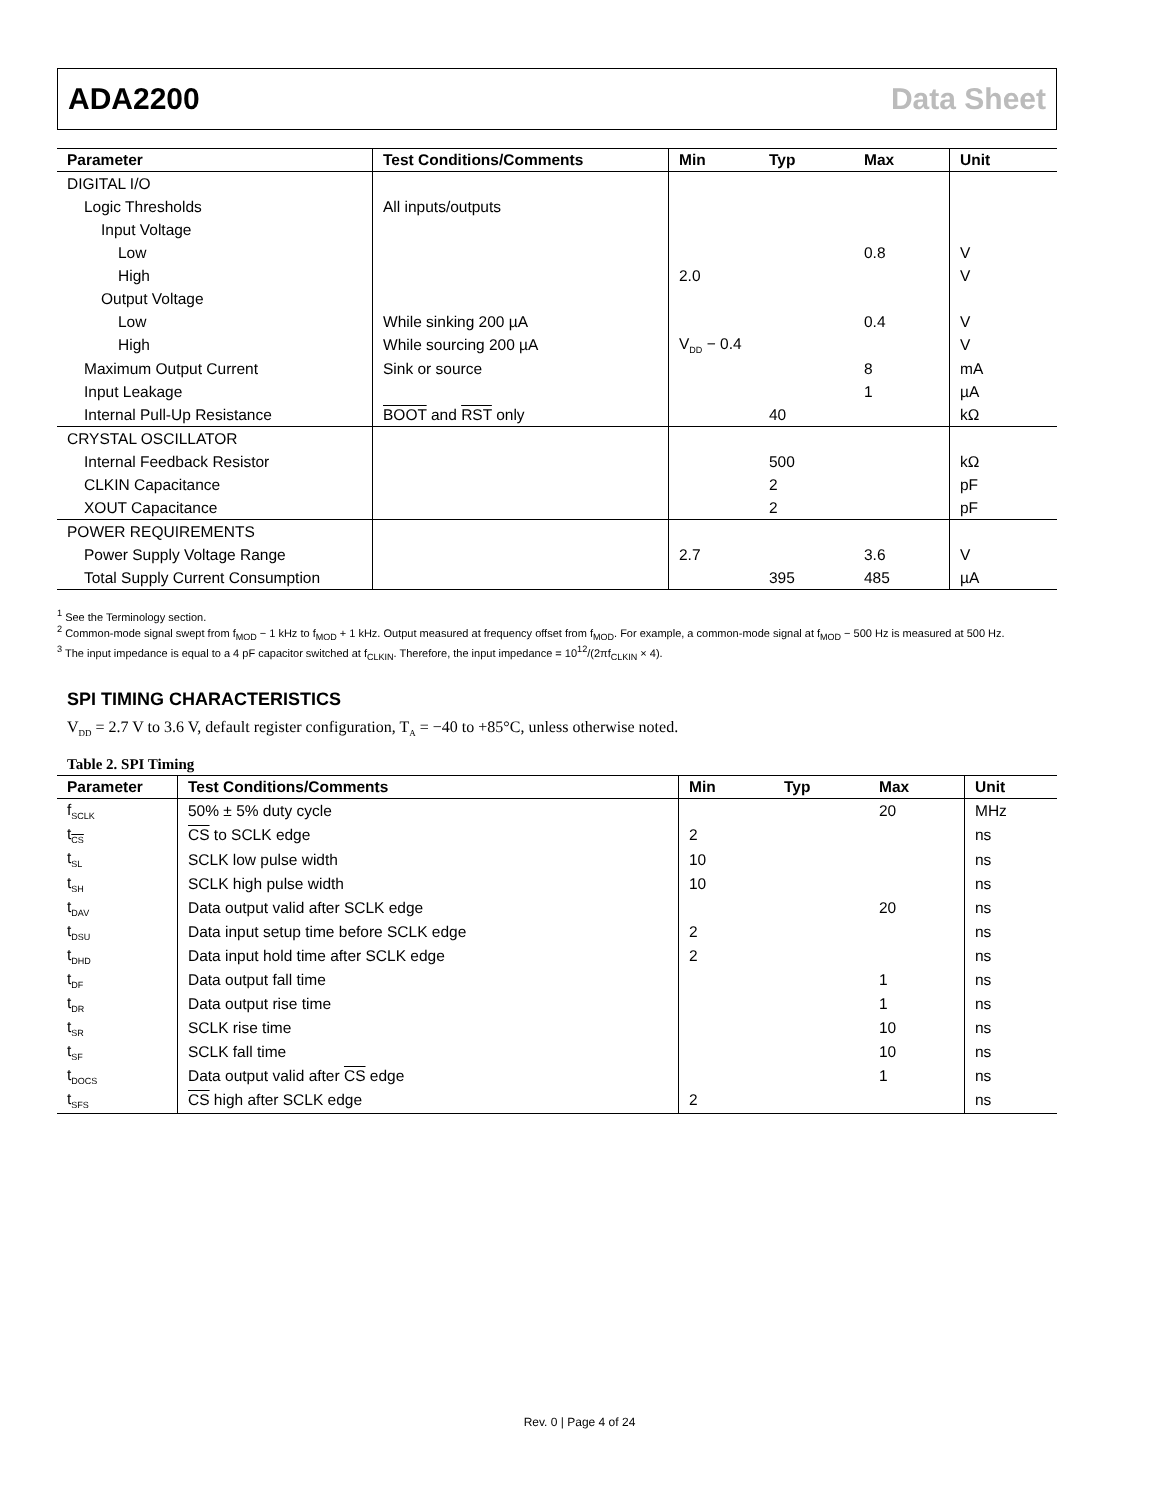ADA2200 Data Sheet
| Parameter | Test Conditions/Comments | Min | Typ | Max | Unit |
| --- | --- | --- | --- | --- | --- |
| DIGITAL I/O | | | | | |
| Logic Thresholds | All inputs/outputs | | | | |
| Input Voltage | | | | | |
| Low | | | | 0.8 | V |
| High | | 2.0 | | | V |
| Output Voltage | | | | | |
| Low | While sinking 200 µA | | | 0.4 | V |
| High | While sourcing 200 µA | V<sub>DD</sub> − 0.4 | | | V |
| Maximum Output Current | Sink or source | | | 8 | mA |
| Input Leakage | | | | 1 | µA |
| Internal Pull-Up Resistance | BOOT and RST only | | 40 | | kΩ |
| CRYSTAL OSCILLATOR | | | | | |
| Internal Feedback Resistor | | | 500 | | kΩ |
| CLKIN Capacitance | | | 2 | | pF |
| XOUT Capacitance | | | 2 | | pF |
| POWER REQUIREMENTS | | | | | |
| Power Supply Voltage Range | | 2.7 | | 3.6 | V |
| Total Supply Current Consumption | | | 395 | 485 | µA |
<sup>1</sup> See the Terminology section.
<sup>2</sup> Common-mode signal swept from f<sub>MOD</sub> − 1 kHz to f<sub>MOD</sub> + 1 kHz. Output measured at frequency offset from f<sub>MOD</sub>. For example, a common-mode signal at f<sub>MOD</sub> − 500 Hz is measured at 500 Hz.
<sup>3</sup> The input impedance is equal to a 4 pF capacitor switched at f<sub>CLKIN</sub>. Therefore, the input impedance = 10<sup>12</sup>/(2πf<sub>CLKIN</sub> × 4).
SPI TIMING CHARACTERISTICS
V<sub>DD</sub> = 2.7 V to 3.6 V, default register configuration, T<sub>A</sub> = −40 to +85°C, unless otherwise noted.
Table 2. SPI Timing
| Parameter | Test Conditions/Comments | Min | Typ | Max | Unit |
| --- | --- | --- | --- | --- | --- |
| f<sub>SCLK</sub> | 50% ± 5% duty cycle | | | 20 | MHz |
| t<sub>CS</sub> | CS to SCLK edge | 2 | | | ns |
| t<sub>SL</sub> | SCLK low pulse width | 10 | | | ns |
| t<sub>SH</sub> | SCLK high pulse width | 10 | | | ns |
| t<sub>DAV</sub> | Data output valid after SCLK edge | | | 20 | ns |
| t<sub>DSU</sub> | Data input setup time before SCLK edge | 2 | | | ns |
| t<sub>DHD</sub> | Data input hold time after SCLK edge | 2 | | | ns |
| t<sub>DF</sub> | Data output fall time | | | 1 | ns |
| t<sub>DR</sub> | Data output rise time | | | 1 | ns |
| t<sub>SR</sub> | SCLK rise time | | | 10 | ns |
| t<sub>SF</sub> | SCLK fall time | | | 10 | ns |
| t<sub>DOCS</sub> | Data output valid after CS edge | | | 1 | ns |
| t<sub>SFS</sub> | CS high after SCLK edge | 2 | | | ns |
Rev. 0 | Page 4 of 24